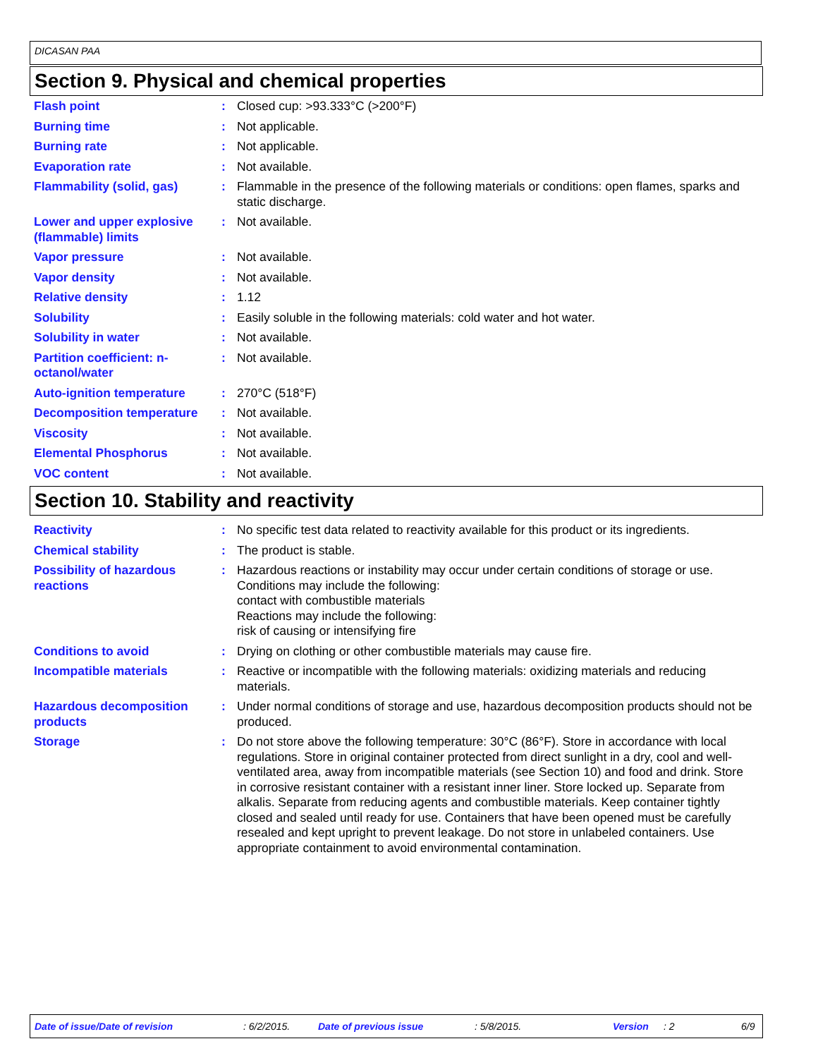DICASAN PAA
Section 9. Physical and chemical properties
Flash point : Closed cup: >93.333°C (>200°F)
Burning time : Not applicable.
Burning rate : Not applicable.
Evaporation rate : Not available.
Flammability (solid, gas) : Flammable in the presence of the following materials or conditions: open flames, sparks and static discharge.
Lower and upper explosive (flammable) limits
: Not available.
Vapor pressure : Not available.
Vapor density : Not available.
Relative density : 1.12
Solubility : Easily soluble in the following materials: cold water and hot water.
Solubility in water : Not available.
Partition coefficient: n-octanol/water
: Not available.
Auto-ignition temperature : 270°C (518°F)
Decomposition temperature : Not available.
Viscosity : Not available.
Elemental Phosphorus : Not available.
VOC content : Not available.
Section 10. Stability and reactivity
Reactivity : No specific test data related to reactivity available for this product or its ingredients.
Chemical stability : The product is stable.
Possibility of hazardous reactions
: Hazardous reactions or instability may occur under certain conditions of storage or use.
Conditions may include the following:
contact with combustible materials
Reactions may include the following:
risk of causing or intensifying fire
Conditions to avoid : Drying on clothing or other combustible materials may cause fire.
Incompatible materials : Reactive or incompatible with the following materials: oxidizing materials and reducing materials.
Hazardous decomposition products
: Under normal conditions of storage and use, hazardous decomposition products should not be produced.
Storage : Do not store above the following temperature: 30°C (86°F). Store in accordance with local regulations. Store in original container protected from direct sunlight in a dry, cool and well-ventilated area, away from incompatible materials (see Section 10) and food and drink. Store in corrosive resistant container with a resistant inner liner. Store locked up. Separate from alkalis. Separate from reducing agents and combustible materials. Keep container tightly closed and sealed until ready for use. Containers that have been opened must be carefully resealed and kept upright to prevent leakage. Do not store in unlabeled containers. Use appropriate containment to avoid environmental contamination.
Date of issue/Date of revision : 6/2/2015. Date of previous issue : 5/8/2015. Version : 2 6/9